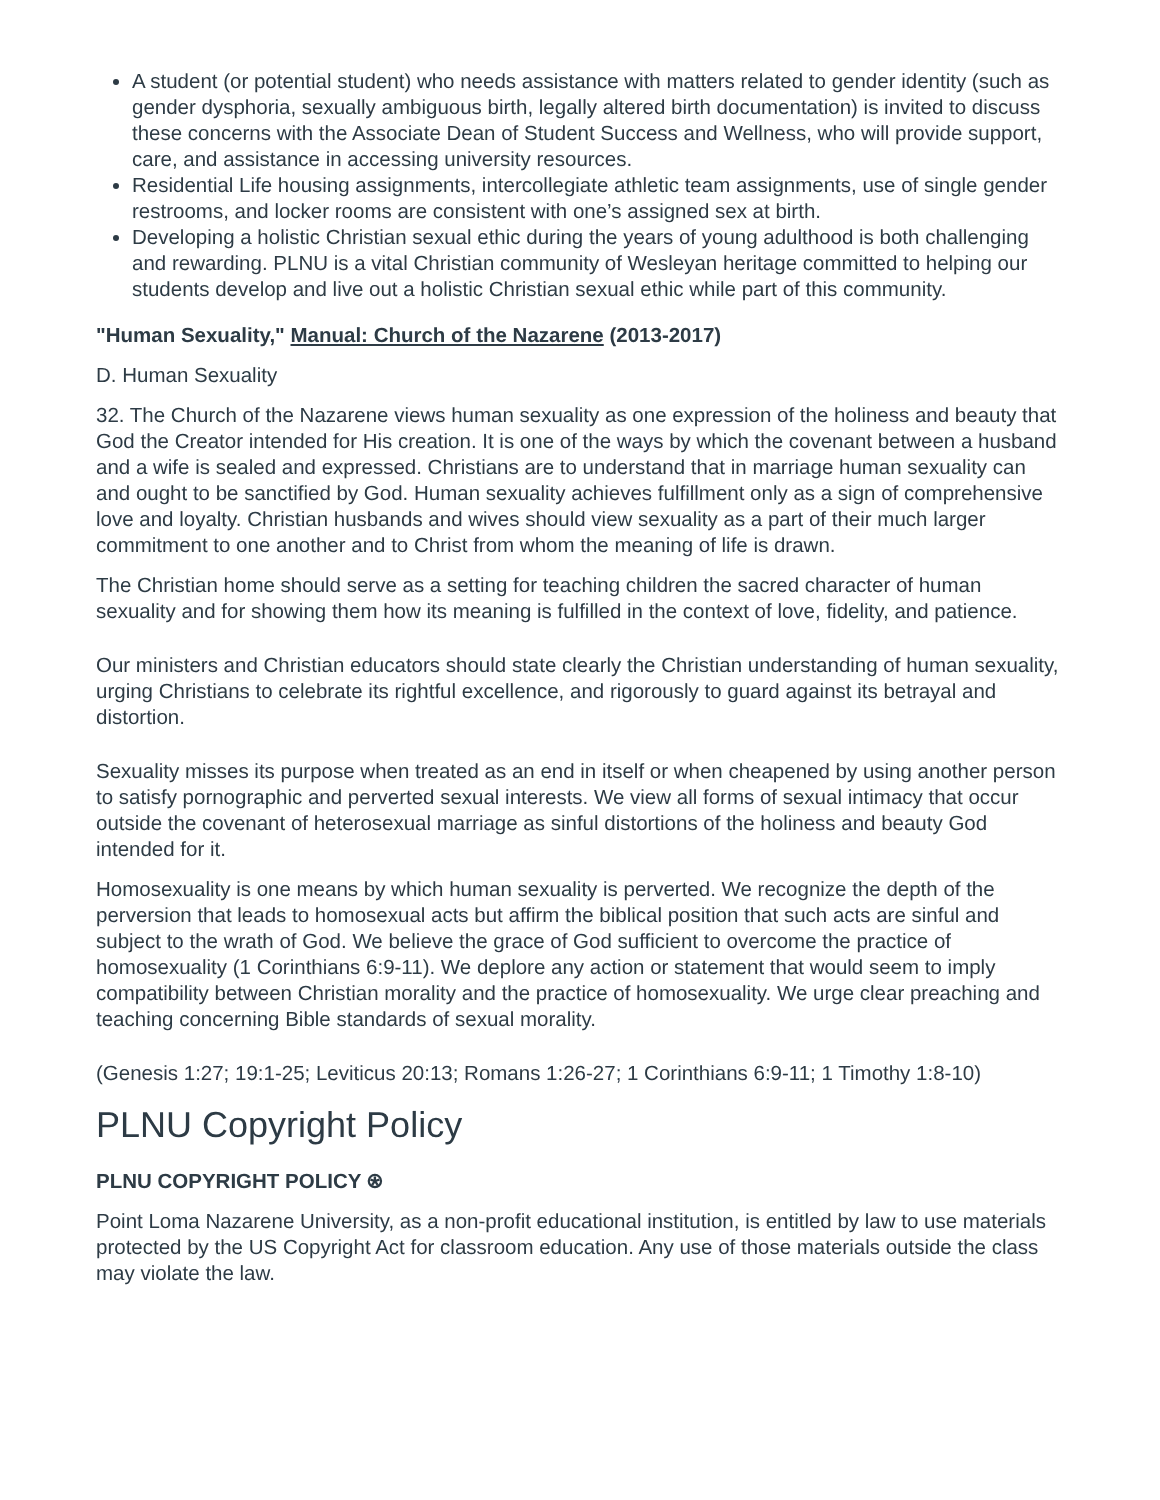A student (or potential student) who needs assistance with matters related to gender identity (such as gender dysphoria, sexually ambiguous birth, legally altered birth documentation) is invited to discuss these concerns with the Associate Dean of Student Success and Wellness, who will provide support, care, and assistance in accessing university resources.
Residential Life housing assignments, intercollegiate athletic team assignments, use of single gender restrooms, and locker rooms are consistent with one’s assigned sex at birth.
Developing a holistic Christian sexual ethic during the years of young adulthood is both challenging and rewarding. PLNU is a vital Christian community of Wesleyan heritage committed to helping our students develop and live out a holistic Christian sexual ethic while part of this community.
"Human Sexuality," Manual: Church of the Nazarene (2013-2017)
D. Human Sexuality
32. The Church of the Nazarene views human sexuality as one expression of the holiness and beauty that God the Creator intended for His creation. It is one of the ways by which the covenant between a husband and a wife is sealed and expressed. Christians are to understand that in marriage human sexuality can and ought to be sanctified by God. Human sexuality achieves fulfillment only as a sign of comprehensive love and loyalty. Christian husbands and wives should view sexuality as a part of their much larger commitment to one another and to Christ from whom the meaning of life is drawn.
The Christian home should serve as a setting for teaching children the sacred character of human sexuality and for showing them how its meaning is fulfilled in the context of love, fidelity, and patience.
Our ministers and Christian educators should state clearly the Christian understanding of human sexuality, urging Christians to celebrate its rightful excellence, and rigorously to guard against its betrayal and distortion.
Sexuality misses its purpose when treated as an end in itself or when cheapened by using another person to satisfy pornographic and perverted sexual interests. We view all forms of sexual intimacy that occur outside the covenant of heterosexual marriage as sinful distortions of the holiness and beauty God intended for it.
Homosexuality is one means by which human sexuality is perverted. We recognize the depth of the perversion that leads to homosexual acts but affirm the biblical position that such acts are sinful and subject to the wrath of God. We believe the grace of God sufficient to overcome the practice of homosexuality (1 Corinthians 6:9-11). We deplore any action or statement that would seem to imply compatibility between Christian morality and the practice of homosexuality. We urge clear preaching and teaching concerning Bible standards of sexual morality.
(Genesis 1:27; 19:1-25; Leviticus 20:13; Romans 1:26-27; 1 Corinthians 6:9-11; 1 Timothy 1:8-10)
PLNU Copyright Policy
PLNU COPYRIGHT POLICY ⍟
Point Loma Nazarene University, as a non-profit educational institution, is entitled by law to use materials protected by the US Copyright Act for classroom education. Any use of those materials outside the class may violate the law.